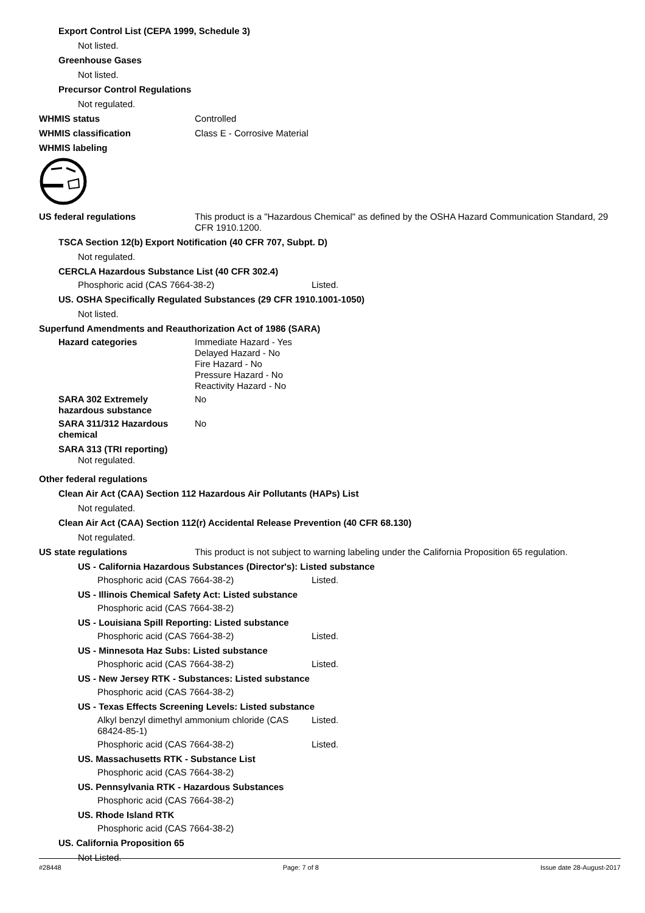Export Control List (CEPA 1999, Schedule 3)
Not listed.
Greenhouse Gases
Not listed.
Precursor Control Regulations
Not regulated.
WHMIS status Controlled
WHMIS classification Class E - Corrosive Material
WHMIS labeling
US federal regulations This product is a "Hazardous Chemical" as defined by the OSHA Hazard Communication Standard, 29 CFR 1910.1200.
TSCA Section 12(b) Export Notification (40 CFR 707, Subpt. D)
Not regulated.
CERCLA Hazardous Substance List (40 CFR 302.4)
Phosphoric acid (CAS 7664-38-2) Listed.
US. OSHA Specifically Regulated Substances (29 CFR 1910.1001-1050)
Not listed.
Superfund Amendments and Reauthorization Act of 1986 (SARA)
Hazard categories Immediate Hazard - Yes
Delayed Hazard - No
Fire Hazard - No
Pressure Hazard - No
Reactivity Hazard - No
SARA 302 Extremely hazardous substance
No
SARA 311/312 Hazardous chemical
No
SARA 313 (TRI reporting)
Not regulated.
Other federal regulations
Clean Air Act (CAA) Section 112 Hazardous Air Pollutants (HAPs) List
Not regulated.
Clean Air Act (CAA) Section 112(r) Accidental Release Prevention (40 CFR 68.130)
Not regulated.
US state regulations This product is not subject to warning labeling under the California Proposition 65 regulation.
US - California Hazardous Substances (Director's): Listed substance
Phosphoric acid (CAS 7664-38-2) Listed.
US - Illinois Chemical Safety Act: Listed substance
Phosphoric acid (CAS 7664-38-2)
US - Louisiana Spill Reporting: Listed substance
Phosphoric acid (CAS 7664-38-2) Listed.
US - Minnesota Haz Subs: Listed substance
Phosphoric acid (CAS 7664-38-2) Listed.
US - New Jersey RTK - Substances: Listed substance
Phosphoric acid (CAS 7664-38-2)
US - Texas Effects Screening Levels: Listed substance
Alkyl benzyl dimethyl ammonium chloride (CAS 68424-85-1)
Listed.
Phosphoric acid (CAS 7664-38-2) Listed.
US. Massachusetts RTK - Substance List
Phosphoric acid (CAS 7664-38-2)
US. Pennsylvania RTK - Hazardous Substances
Phosphoric acid (CAS 7664-38-2)
US. Rhode Island RTK
Phosphoric acid (CAS 7664-38-2)
US. California Proposition 65
Not Listed.
#28448 Page: 7 of 8 Issue date 28-August-2017